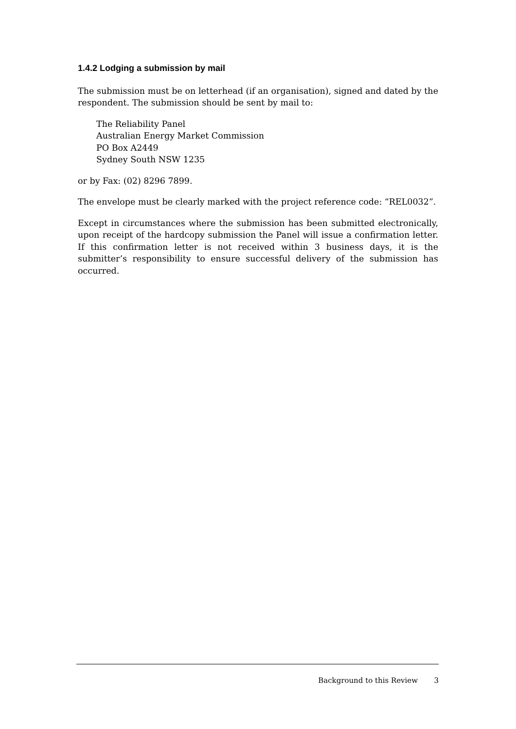1.4.2 Lodging a submission by mail
The submission must be on letterhead (if an organisation), signed and dated by the respondent. The submission should be sent by mail to:
The Reliability Panel
Australian Energy Market Commission
PO Box A2449
Sydney South NSW 1235
or by Fax: (02) 8296 7899.
The envelope must be clearly marked with the project reference code: “REL0032”.
Except in circumstances where the submission has been submitted electronically, upon receipt of the hardcopy submission the Panel will issue a confirmation letter. If this confirmation letter is not received within 3 business days, it is the submitter’s responsibility to ensure successful delivery of the submission has occurred.
Background to this Review 3